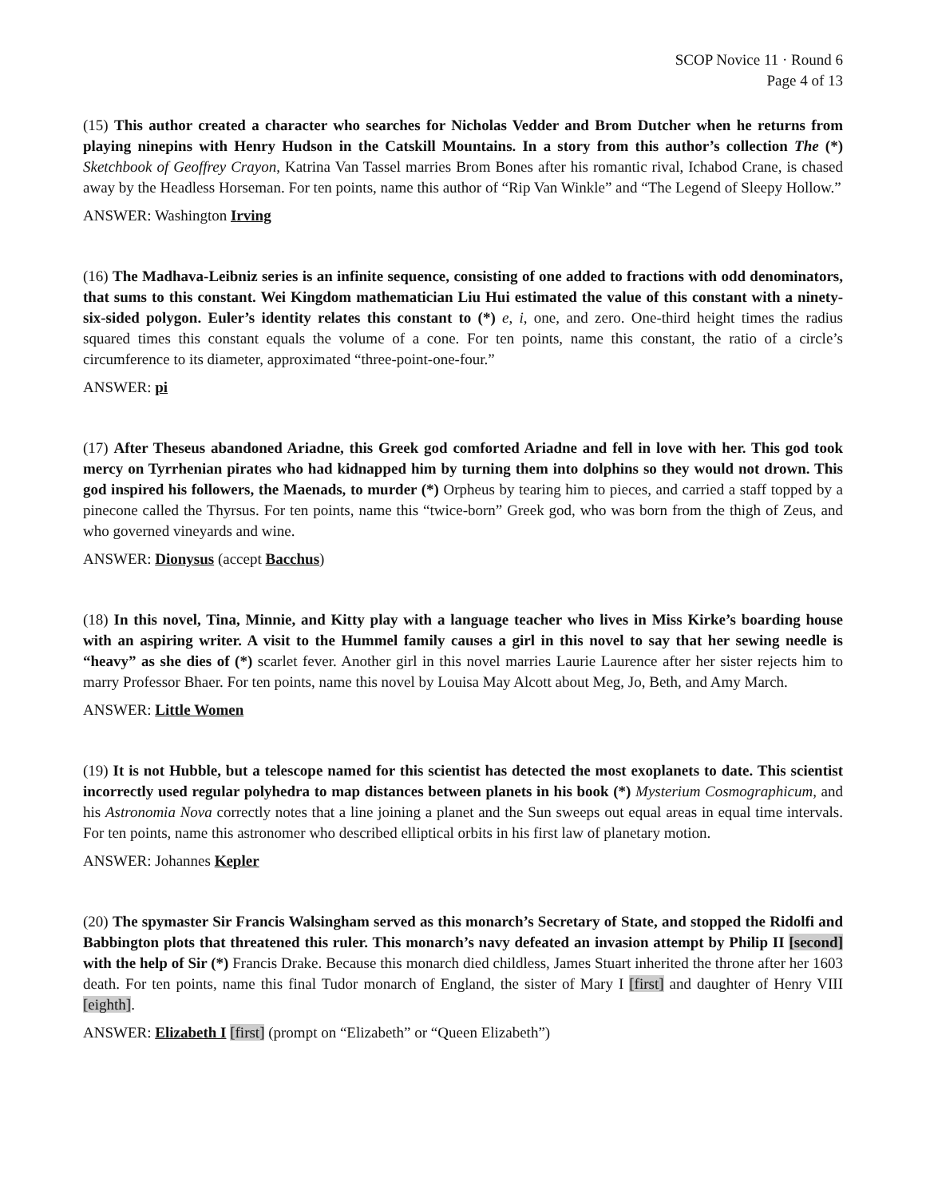SCOP Novice 11 · Round 6
Page 4 of 13
(15) This author created a character who searches for Nicholas Vedder and Brom Dutcher when he returns from playing ninepins with Henry Hudson in the Catskill Mountains. In a story from this author’s collection The (*) Sketchbook of Geoffrey Crayon, Katrina Van Tassel marries Brom Bones after his romantic rival, Ichabod Crane, is chased away by the Headless Horseman. For ten points, name this author of “Rip Van Winkle” and “The Legend of Sleepy Hollow.”
ANSWER: Washington Irving
(16) The Madhava-Leibniz series is an infinite sequence, consisting of one added to fractions with odd denominators, that sums to this constant. Wei Kingdom mathematician Liu Hui estimated the value of this constant with a ninety-six-sided polygon. Euler’s identity relates this constant to (*) e, i, one, and zero. One-third height times the radius squared times this constant equals the volume of a cone. For ten points, name this constant, the ratio of a circle’s circumference to its diameter, approximated “three-point-one-four.”
ANSWER: pi
(17) After Theseus abandoned Ariadne, this Greek god comforted Ariadne and fell in love with her. This god took mercy on Tyrrhenian pirates who had kidnapped him by turning them into dolphins so they would not drown. This god inspired his followers, the Maenads, to murder (*) Orpheus by tearing him to pieces, and carried a staff topped by a pinecone called the Thyrsus. For ten points, name this “twice-born” Greek god, who was born from the thigh of Zeus, and who governed vineyards and wine.
ANSWER: Dionysus (accept Bacchus)
(18) In this novel, Tina, Minnie, and Kitty play with a language teacher who lives in Miss Kirke’s boarding house with an aspiring writer. A visit to the Hummel family causes a girl in this novel to say that her sewing needle is “heavy” as she dies of (*) scarlet fever. Another girl in this novel marries Laurie Laurence after her sister rejects him to marry Professor Bhaer. For ten points, name this novel by Louisa May Alcott about Meg, Jo, Beth, and Amy March.
ANSWER: Little Women
(19) It is not Hubble, but a telescope named for this scientist has detected the most exoplanets to date. This scientist incorrectly used regular polyhedra to map distances between planets in his book (*) Mysterium Cosmographicum, and his Astronomia Nova correctly notes that a line joining a planet and the Sun sweeps out equal areas in equal time intervals. For ten points, name this astronomer who described elliptical orbits in his first law of planetary motion.
ANSWER: Johannes Kepler
(20) The spymaster Sir Francis Walsingham served as this monarch’s Secretary of State, and stopped the Ridolfi and Babbington plots that threatened this ruler. This monarch’s navy defeated an invasion attempt by Philip II [second] with the help of Sir (*) Francis Drake. Because this monarch died childless, James Stuart inherited the throne after her 1603 death. For ten points, name this final Tudor monarch of England, the sister of Mary I [first] and daughter of Henry VIII [eighth].
ANSWER: Elizabeth I [first] (prompt on “Elizabeth” or “Queen Elizabeth”)